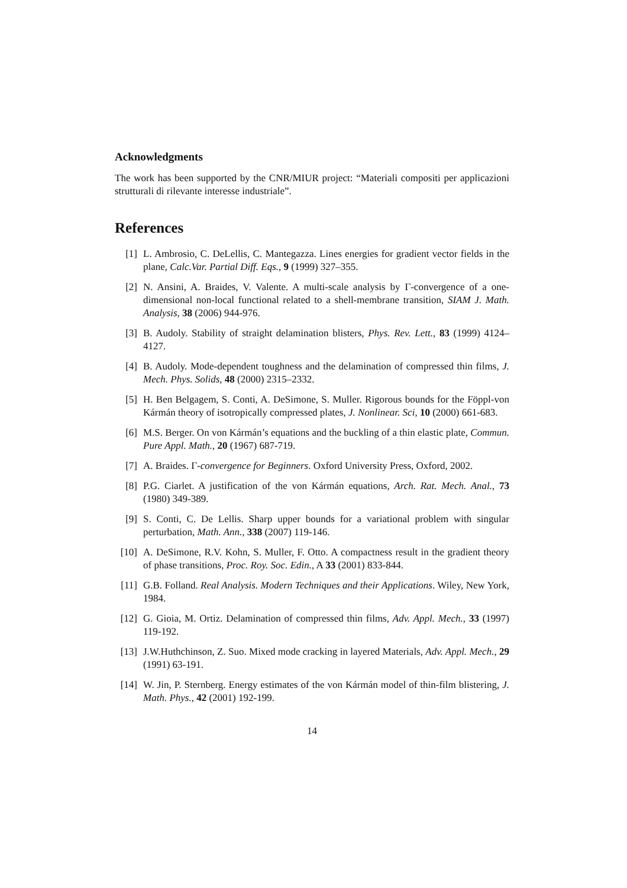Acknowledgments
The work has been supported by the CNR/MIUR project: “Materiali compositi per applicazioni strutturali di rilevante interesse industriale”.
References
[1] L. Ambrosio, C. DeLellis, C. Mantegazza. Lines energies for gradient vector fields in the plane, Calc.Var. Partial Diff. Eqs., 9 (1999) 327–355.
[2] N. Ansini, A. Braides, V. Valente. A multi-scale analysis by Γ-convergence of a one-dimensional non-local functional related to a shell-membrane transition, SIAM J. Math. Analysis, 38 (2006) 944-976.
[3] B. Audoly. Stability of straight delamination blisters, Phys. Rev. Lett., 83 (1999) 4124–4127.
[4] B. Audoly. Mode-dependent toughness and the delamination of compressed thin films, J. Mech. Phys. Solids, 48 (2000) 2315–2332.
[5] H. Ben Belgagem, S. Conti, A. DeSimone, S. Muller. Rigorous bounds for the Föppl-von Kármán theory of isotropically compressed plates, J. Nonlinear. Sci, 10 (2000) 661-683.
[6] M.S. Berger. On von Kármán’s equations and the buckling of a thin elastic plate, Commun. Pure Appl. Math., 20 (1967) 687-719.
[7] A. Braides. Γ-convergence for Beginners. Oxford University Press, Oxford, 2002.
[8] P.G. Ciarlet. A justification of the von Kármán equations, Arch. Rat. Mech. Anal., 73 (1980) 349-389.
[9] S. Conti, C. De Lellis. Sharp upper bounds for a variational problem with singular perturbation, Math. Ann., 338 (2007) 119-146.
[10] A. DeSimone, R.V. Kohn, S. Muller, F. Otto. A compactness result in the gradient theory of phase transitions, Proc. Roy. Soc. Edin., A 33 (2001) 833-844.
[11] G.B. Folland. Real Analysis. Modern Techniques and their Applications. Wiley, New York, 1984.
[12] G. Gioia, M. Ortiz. Delamination of compressed thin films, Adv. Appl. Mech., 33 (1997) 119-192.
[13] J.W.Huthchinson, Z. Suo. Mixed mode cracking in layered Materials, Adv. Appl. Mech., 29 (1991) 63-191.
[14] W. Jin, P. Sternberg. Energy estimates of the von Kármán model of thin-film blistering, J. Math. Phys., 42 (2001) 192-199.
14